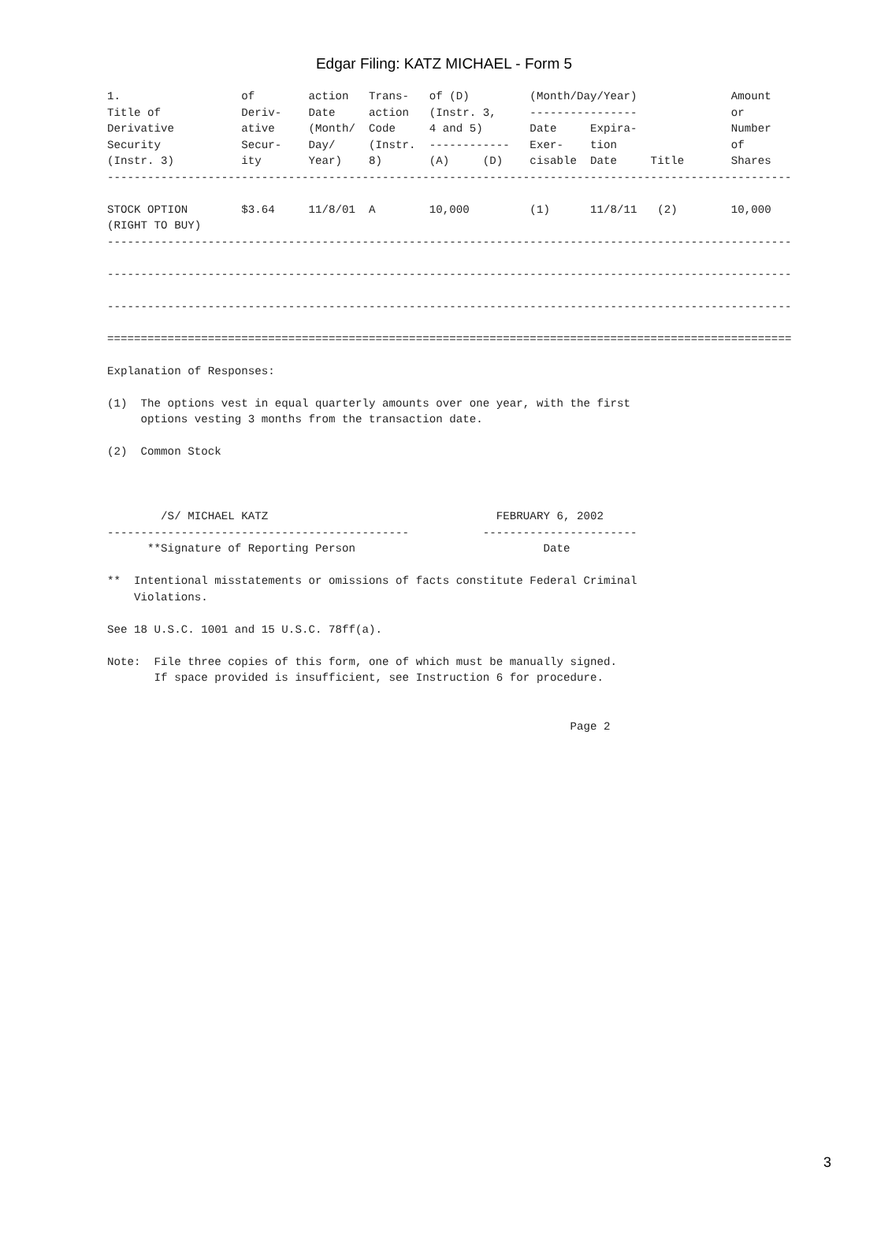Edgar Filing: KATZ MICHAEL - Form 5
1.                  of        action   Trans-   of (D)         (Month/Day/Year)              Amount
Title of            Deriv-    Date     action   (Instr. 3,     ----------------              or
Derivative          ative     (Month/  Code     4 and 5)       Date     Expira-              Number
Security            Secur-    Day/     (Instr.  ------------   Exer-    tion                 of
(Instr. 3)          ity       Year)    8)       (A)     (D)    cisable  Date     Title       Shares
------------------------------------------------------------------------------------------------------

STOCK OPTION        $3.64     11/8/01  A        10,000         (1)      11/8/11   (2)        10,000
(RIGHT TO BUY)
------------------------------------------------------------------------------------------------------

------------------------------------------------------------------------------------------------------

------------------------------------------------------------------------------------------------------

======================================================================================================

Explanation of Responses:

(1)  The options vest in equal quarterly amounts over one year, with the first
     options vesting 3 months from the transaction date.

(2)  Common Stock



        /S/ MICHAEL KATZ                                  FEBRUARY 6, 2002
---------------------------------------------           -----------------------
      **Signature of Reporting Person                            Date

**  Intentional misstatements or omissions of facts constitute Federal Criminal
    Violations.

See 18 U.S.C. 1001 and 15 U.S.C. 78ff(a).

Note:  File three copies of this form, one of which must be manually signed.
       If space provided is insufficient, see Instruction 6 for procedure.


                                                                     Page 2
3